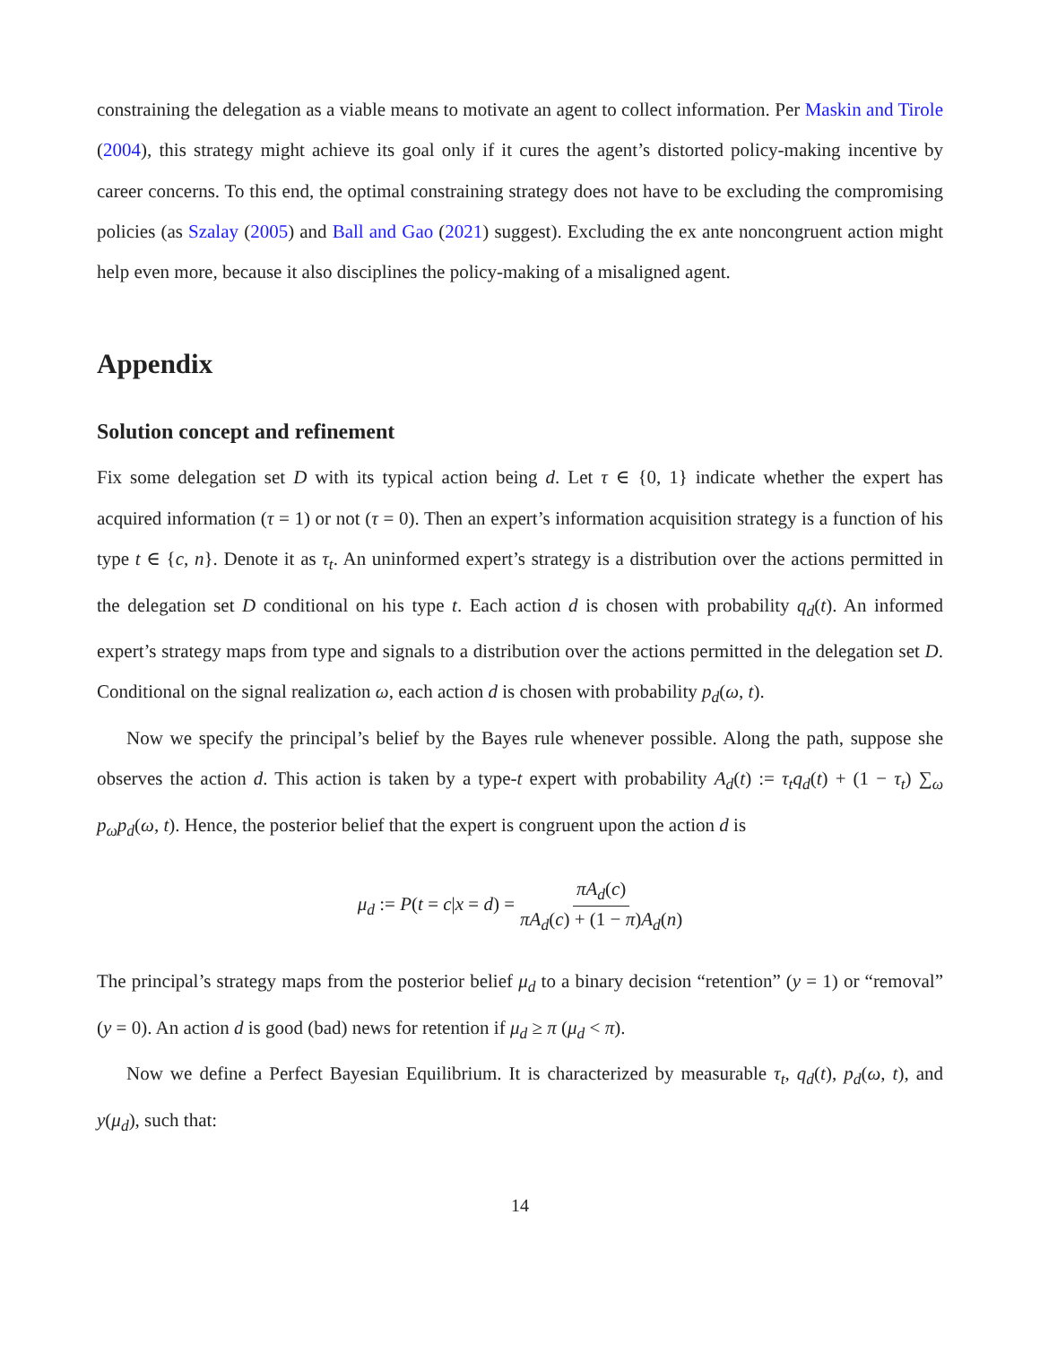constraining the delegation as a viable means to motivate an agent to collect information. Per Maskin and Tirole (2004), this strategy might achieve its goal only if it cures the agent’s distorted policy-making incentive by career concerns. To this end, the optimal constraining strategy does not have to be excluding the compromising policies (as Szalay (2005) and Ball and Gao (2021) suggest). Excluding the ex ante noncongruent action might help even more, because it also disciplines the policy-making of a misaligned agent.
Appendix
Solution concept and refinement
Fix some delegation set D with its typical action being d. Let τ ∈ {0, 1} indicate whether the expert has acquired information (τ = 1) or not (τ = 0). Then an expert’s information acquisition strategy is a function of his type t ∈ {c, n}. Denote it as τ<sub>t</sub>. An uninformed expert’s strategy is a distribution over the actions permitted in the delegation set D conditional on his type t. Each action d is chosen with probability q<sub>d</sub>(t). An informed expert’s strategy maps from type and signals to a distribution over the actions permitted in the delegation set D. Conditional on the signal realization ω, each action d is chosen with probability p<sub>d</sub>(ω, t).
Now we specify the principal’s belief by the Bayes rule whenever possible. Along the path, suppose she observes the action d. This action is taken by a type-t expert with probability A<sub>d</sub>(t) := τ<sub>t</sub>q<sub>d</sub>(t) + (1 − τ<sub>t</sub>) ∑<sub>ω</sub> p<sub>ω</sub>p<sub>d</sub>(ω, t). Hence, the posterior belief that the expert is congruent upon the action d is
μ<sub>d</sub> := P(t = c|x = d) = πA<sub>d</sub>(c) πA<sub>d</sub>(c) + (1 − π)A<sub>d</sub>(n)
The principal’s strategy maps from the posterior belief μ<sub>d</sub> to a binary decision “retention” (y = 1) or “removal” (y = 0). An action d is good (bad) news for retention if μ<sub>d</sub> ≥ π (μ<sub>d</sub> < π).
Now we define a Perfect Bayesian Equilibrium. It is characterized by measurable τ<sub>t</sub>, q<sub>d</sub>(t), p<sub>d</sub>(ω, t), and y(μ<sub>d</sub>), such that:
14